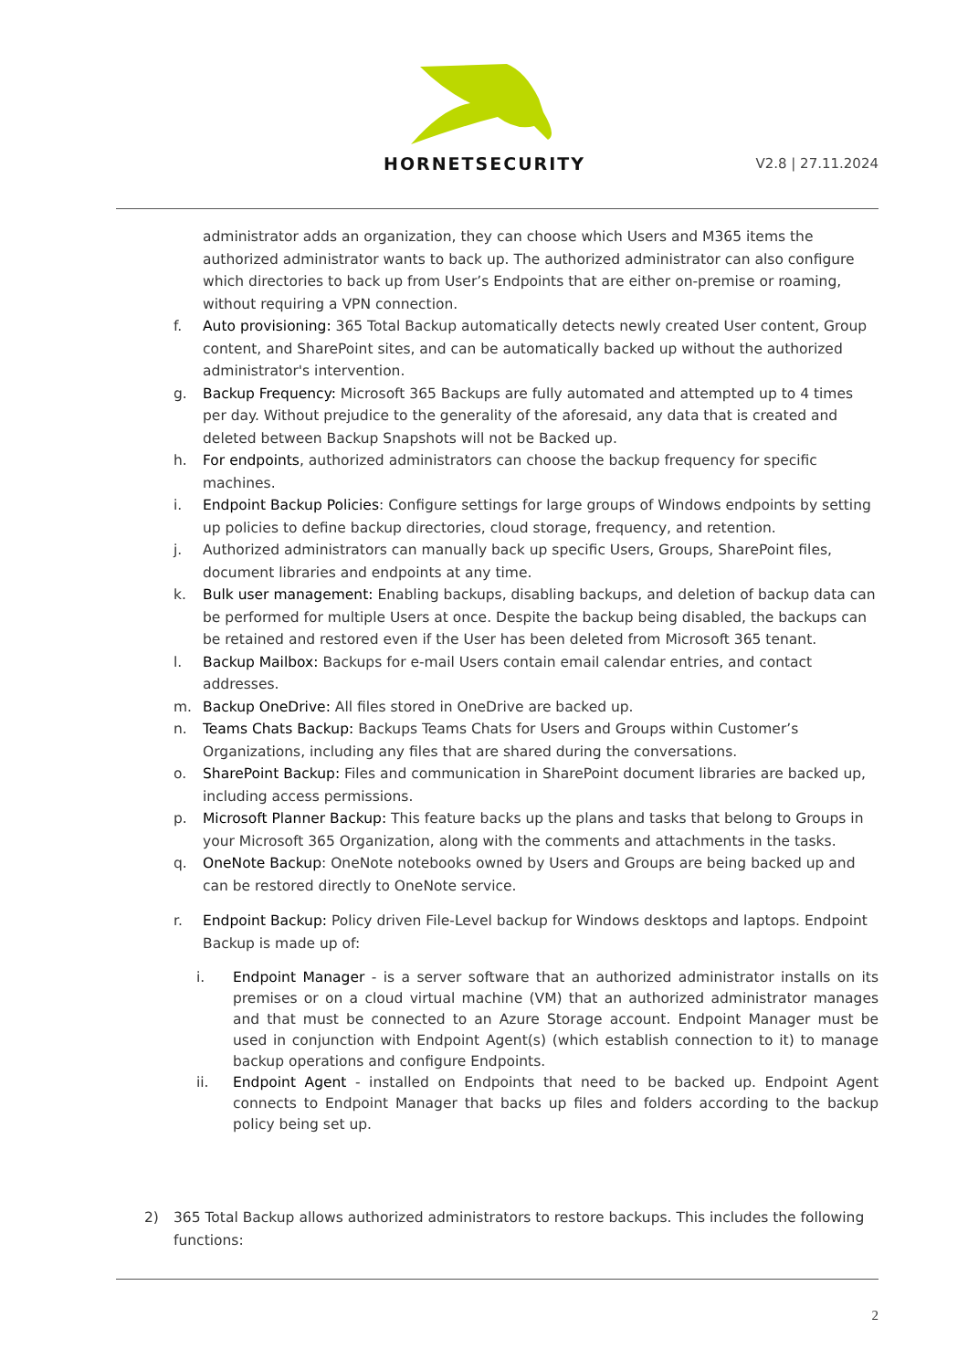HORNETSECURITY V2.8 | 27.11.2024
administrator adds an organization, they can choose which Users and M365 items the authorized administrator wants to back up. The authorized administrator can also configure which directories to back up from User’s Endpoints that are either on-premise or roaming, without requiring a VPN connection.
f. Auto provisioning: 365 Total Backup automatically detects newly created User content, Group content, and SharePoint sites, and can be automatically backed up without the authorized administrator's intervention.
g. Backup Frequency: Microsoft 365 Backups are fully automated and attempted up to 4 times per day. Without prejudice to the generality of the aforesaid, any data that is created and deleted between Backup Snapshots will not be Backed up.
h. For endpoints, authorized administrators can choose the backup frequency for specific machines.
i. Endpoint Backup Policies: Configure settings for large groups of Windows endpoints by setting up policies to define backup directories, cloud storage, frequency, and retention.
j. Authorized administrators can manually back up specific Users, Groups, SharePoint files, document libraries and endpoints at any time.
k. Bulk user management: Enabling backups, disabling backups, and deletion of backup data can be performed for multiple Users at once. Despite the backup being disabled, the backups can be retained and restored even if the User has been deleted from Microsoft 365 tenant.
l. Backup Mailbox: Backups for e-mail Users contain email calendar entries, and contact addresses.
m. Backup OneDrive: All files stored in OneDrive are backed up.
n. Teams Chats Backup: Backups Teams Chats for Users and Groups within Customer’s Organizations, including any files that are shared during the conversations.
o. SharePoint Backup: Files and communication in SharePoint document libraries are backed up, including access permissions.
p. Microsoft Planner Backup: This feature backs up the plans and tasks that belong to Groups in your Microsoft 365 Organization, along with the comments and attachments in the tasks.
q. OneNote Backup: OneNote notebooks owned by Users and Groups are being backed up and can be restored directly to OneNote service.
r. Endpoint Backup: Policy driven File-Level backup for Windows desktops and laptops. Endpoint Backup is made up of:
i. Endpoint Manager - is a server software that an authorized administrator installs on its premises or on a cloud virtual machine (VM) that an authorized administrator manages and that must be connected to an Azure Storage account. Endpoint Manager must be used in conjunction with Endpoint Agent(s) (which establish connection to it) to manage backup operations and configure Endpoints.
ii. Endpoint Agent - installed on Endpoints that need to be backed up. Endpoint Agent connects to Endpoint Manager that backs up files and folders according to the backup policy being set up.
2) 365 Total Backup allows authorized administrators to restore backups. This includes the following functions:
2